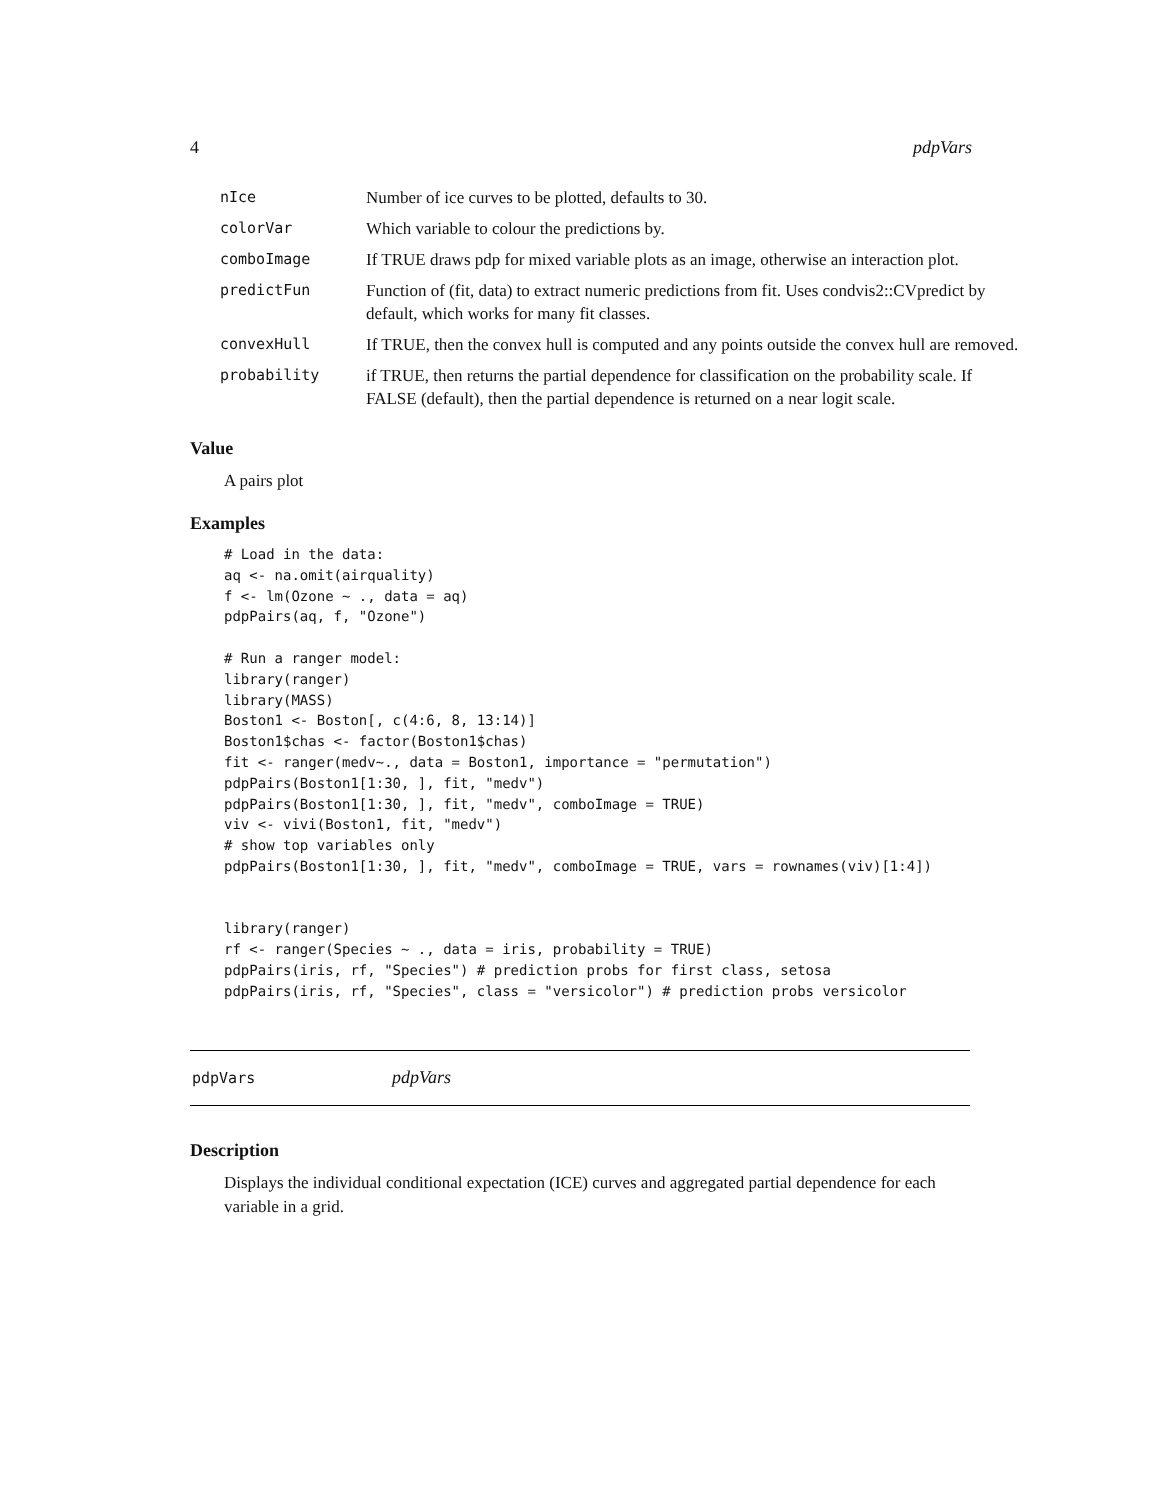4 pdpVars
| nIce | Number of ice curves to be plotted, defaults to 30. |
| colorVar | Which variable to colour the predictions by. |
| comboImage | If TRUE draws pdp for mixed variable plots as an image, otherwise an interaction plot. |
| predictFun | Function of (fit, data) to extract numeric predictions from fit. Uses condvis2::CVpredict by default, which works for many fit classes. |
| convexHull | If TRUE, then the convex hull is computed and any points outside the convex hull are removed. |
| probability | if TRUE, then returns the partial dependence for classification on the probability scale. If FALSE (default), then the partial dependence is returned on a near logit scale. |
Value
A pairs plot
Examples
# Load in the data:
aq <- na.omit(airquality)
f <- lm(Ozone ~ ., data = aq)
pdpPairs(aq, f, "Ozone")

# Run a ranger model:
library(ranger)
library(MASS)
Boston1 <- Boston[, c(4:6, 8, 13:14)]
Boston1$chas <- factor(Boston1$chas)
fit <- ranger(medv~., data = Boston1, importance = "permutation")
pdpPairs(Boston1[1:30, ], fit, "medv")
pdpPairs(Boston1[1:30, ], fit, "medv", comboImage = TRUE)
viv <- vivi(Boston1, fit, "medv")
# show top variables only
pdpPairs(Boston1[1:30, ], fit, "medv", comboImage = TRUE, vars = rownames(viv)[1:4])


library(ranger)
rf <- ranger(Species ~ ., data = iris, probability = TRUE)
pdpPairs(iris, rf, "Species") # prediction probs for first class, setosa
pdpPairs(iris, rf, "Species", class = "versicolor") # prediction probs versicolor
pdpVars pdpVars
Description
Displays the individual conditional expectation (ICE) curves and aggregated partial dependence for each variable in a grid.